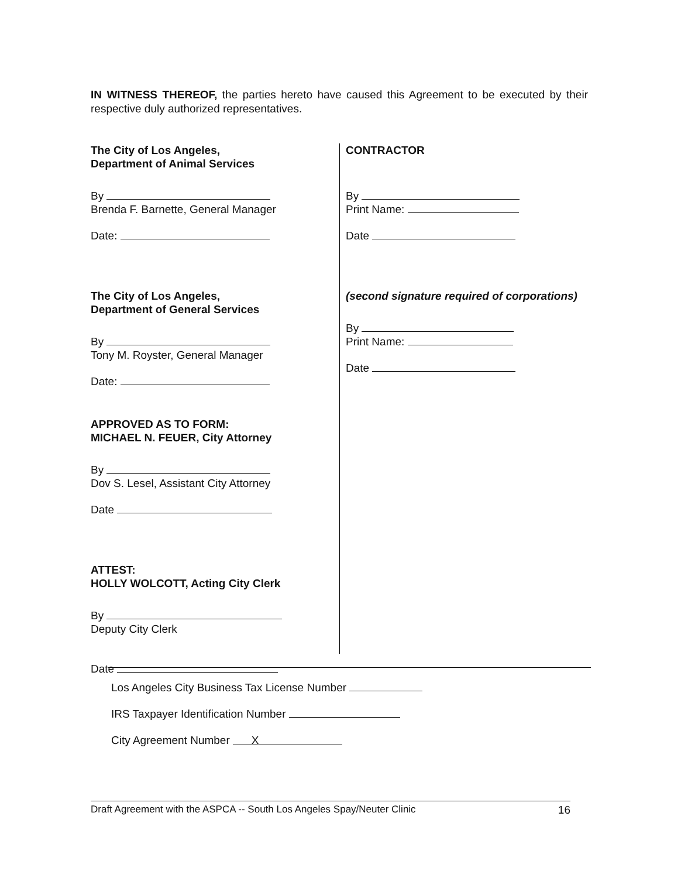IN WITNESS THEREOF, the parties hereto have caused this Agreement to be executed by their respective duly authorized representatives.
The City of Los Angeles,
Department of Animal Services
By
Brenda F. Barnette, General Manager
Date:
The City of Los Angeles,
Department of General Services
By
Tony M. Royster, General Manager
Date:
APPROVED AS TO FORM:
MICHAEL N. FEUER, City Attorney
By
Dov S. Lesel, Assistant City Attorney
Date
ATTEST:
HOLLY WOLCOTT, Acting City Clerk
By
Deputy City Clerk
Date
CONTRACTOR
By
Print Name:
Date
(second signature required of corporations)
By
Print Name:
Date
Los Angeles City Business Tax License Number
IRS Taxpayer Identification Number
City Agreement Number X
Draft Agreement with the ASPCA -- South Los Angeles Spay/Neuter Clinic 16